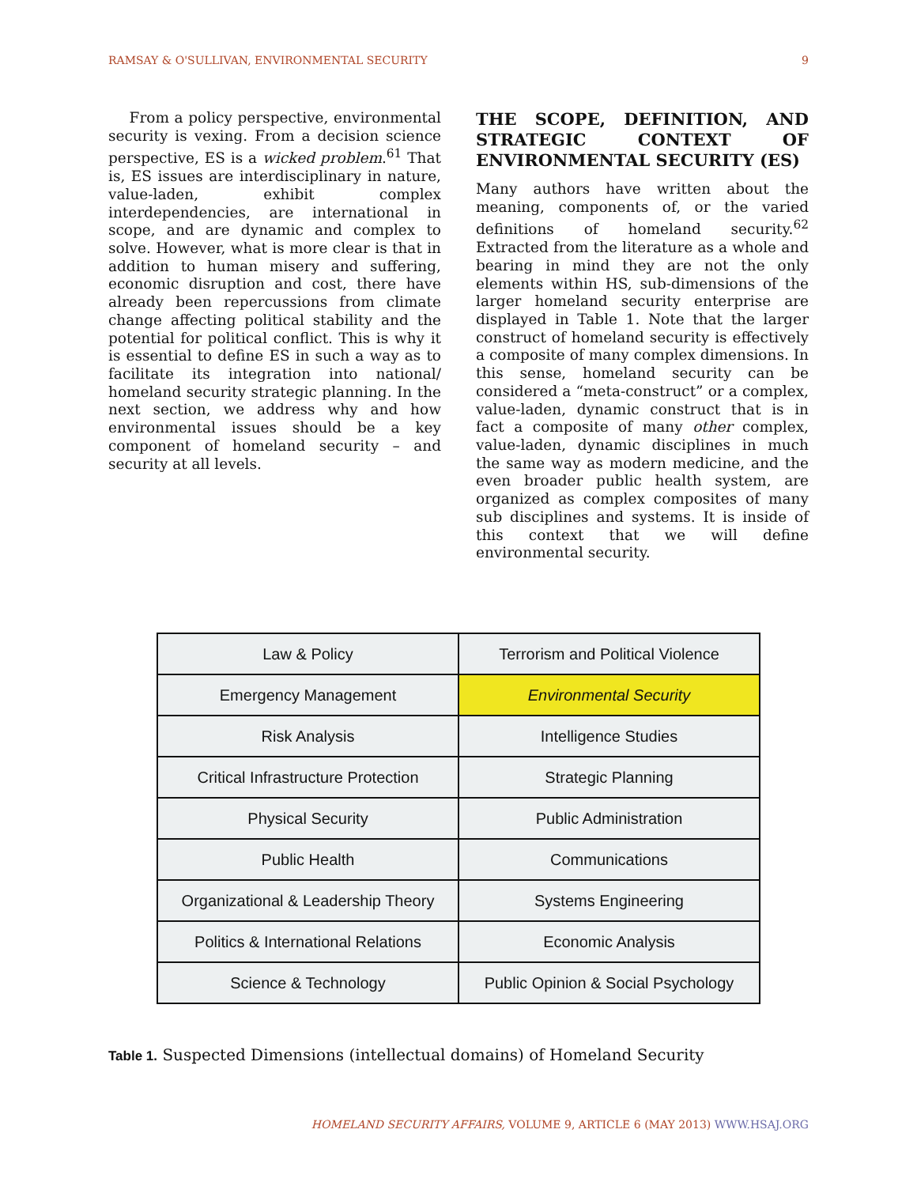RAMSAY & O'SULLIVAN, ENVIRONMENTAL SECURITY 9
From a policy perspective, environmental security is vexing. From a decision science perspective, ES is a wicked problem.<sup>61</sup> That is, ES issues are interdisciplinary in nature, value-laden, exhibit complex interdependencies, are international in scope, and are dynamic and complex to solve. However, what is more clear is that in addition to human misery and suffering, economic disruption and cost, there have already been repercussions from climate change affecting political stability and the potential for political conflict. This is why it is essential to define ES in such a way as to facilitate its integration into national/ homeland security strategic planning. In the next section, we address why and how environmental issues should be a key component of homeland security – and security at all levels.
THE SCOPE, DEFINITION, AND STRATEGIC CONTEXT OF ENVIRONMENTAL SECURITY (ES)
Many authors have written about the meaning, components of, or the varied definitions of homeland security.<sup>62</sup> Extracted from the literature as a whole and bearing in mind they are not the only elements within HS, sub-dimensions of the larger homeland security enterprise are displayed in Table 1. Note that the larger construct of homeland security is effectively a composite of many complex dimensions. In this sense, homeland security can be considered a “meta-construct” or a complex, value-laden, dynamic construct that is in fact a composite of many other complex, value-laden, dynamic disciplines in much the same way as modern medicine, and the even broader public health system, are organized as complex composites of many sub disciplines and systems. It is inside of this context that we will define environmental security.
| Law & Policy | Terrorism and Political Violence |
| Emergency Management | Environmental Security |
| Risk Analysis | Intelligence Studies |
| Critical Infrastructure Protection | Strategic Planning |
| Physical Security | Public Administration |
| Public Health | Communications |
| Organizational & Leadership Theory | Systems Engineering |
| Politics & International Relations | Economic Analysis |
| Science & Technology | Public Opinion & Social Psychology |
Table 1. Suspected Dimensions (intellectual domains) of Homeland Security
HOMELAND SECURITY AFFAIRS, VOLUME 9, ARTICLE 6 (MAY 2013) WWW.HSAJ.ORG